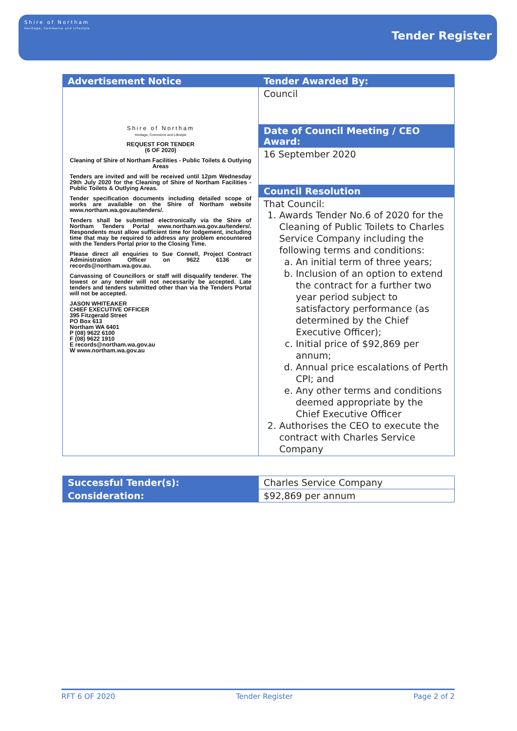Shire of Northam
Heritage, Commerce and Lifestyle
Tender Register
| Advertisement Notice Shire of Northam Heritage, Commerce and Lifestyle REQUEST FOR TENDER (6 OF 2020) Cleaning of Shire of Northam Facilities - Public Toilets & Outlying Areas Tenders are invited and will be received until 12pm Wednesday 29th July 2020 for the Cleaning of Shire of Northam Facilities - Public Toilets & Outlying Areas. Tender specification documents including detailed scope of works are available on the Shire of Northam website www.northam.wa.gov.au/tenders/. Tenders shall be submitted electronically via the Shire of Northam Tenders Portal www.northam.wa.gov.au/tenders/. Respondents must allow sufficient time for lodgement, including time that may be required to address any problem encountered with the Tenders Portal prior to the Closing Time. Please direct all enquiries to Sue Connell, Project Contract Administration Officer on 9622 6136 or records@northam.wa.gov.au. Canvassing of Councillors or staff will disqualify tenderer. The lowest or any tender will not necessarily be accepted. Late tenders and tenders submitted other than via the Tenders Portal will not be accepted. JASON WHITEAKER CHIEF EXECUTIVE OFFICER 395 Fitzgerald Street PO Box 613 Northam WA 6401 P (08) 9622 6100 F (08) 9622 1910 E records@northam.wa.gov.au W www.northam.wa.gov.au | Tender Awarded By: Council Date of Council Meeting / CEO Award: 16 September 2020 Council Resolution That Council: 1. Awards Tender No.6 of 2020 for the Cleaning of Public Toilets to Charles Service Company including the following terms and conditions: a. An initial term of three years; b. Inclusion of an option to extend the contract for a further two year period subject to satisfactory performance (as determined by the Chief Executive Officer); c. Initial price of $92,869 per annum; d. Annual price escalations of Perth CPI; and e. Any other terms and conditions deemed appropriate by the Chief Executive Officer 2. Authorises the CEO to execute the contract with Charles Service Company |
| Successful Tender(s): | Charles Service Company |
| Consideration: | $92,869 per annum |
RFT 6 OF 2020 Tender Register Page 2 of 2